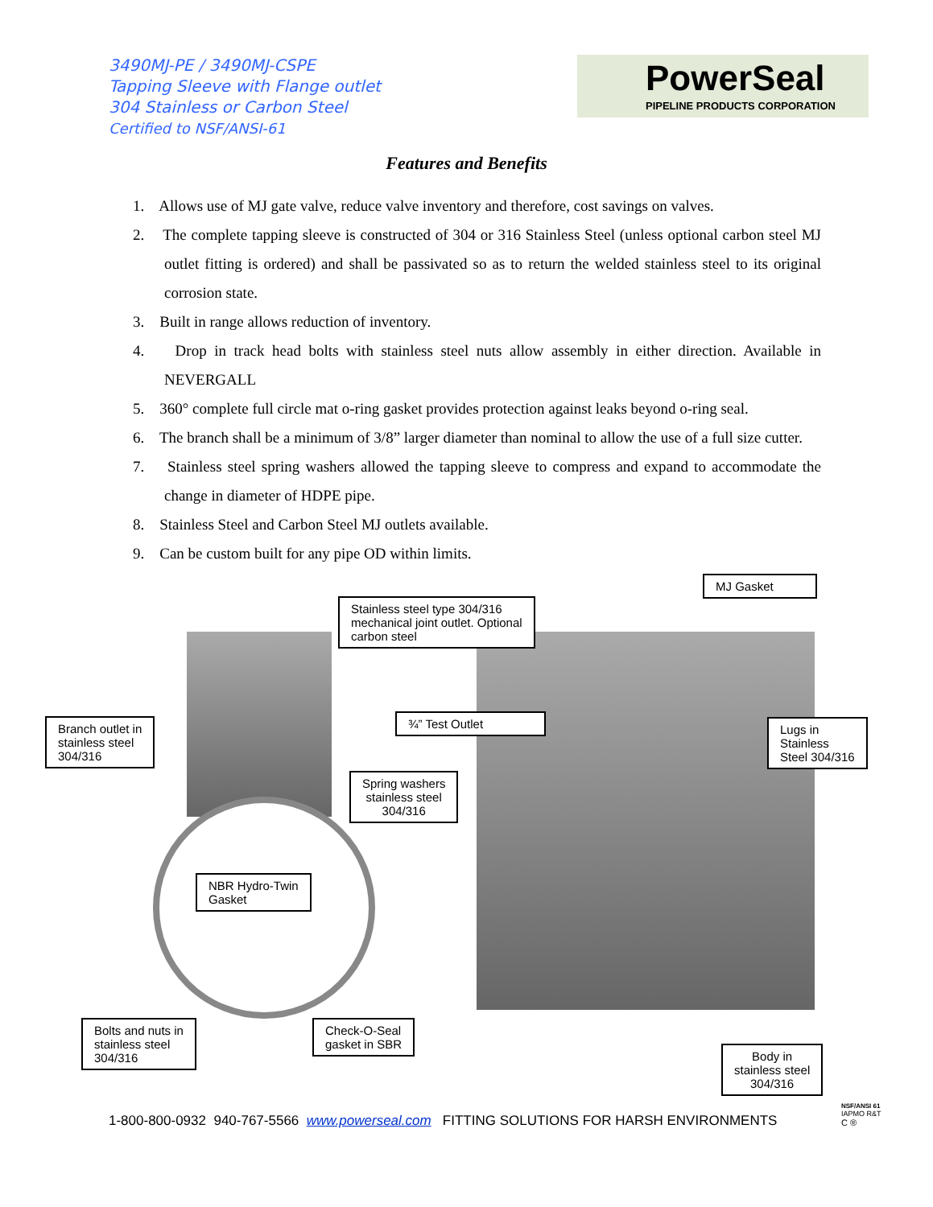3490MJ-PE / 3490MJ-CSPE
Tapping Sleeve with Flange outlet
304 Stainless or Carbon Steel
Certified to NSF/ANSI-61
PowerSeal
PIPELINE PRODUCTS CORPORATION
Features and Benefits
1. Allows use of MJ gate valve, reduce valve inventory and therefore, cost savings on valves.
2. The complete tapping sleeve is constructed of 304 or 316 Stainless Steel (unless optional carbon steel MJ outlet fitting is ordered) and shall be passivated so as to return the welded stainless steel to its original corrosion state.
3. Built in range allows reduction of inventory.
4. Drop in track head bolts with stainless steel nuts allow assembly in either direction. Available in NEVERGALL
5. 360° complete full circle mat o-ring gasket provides protection against leaks beyond o-ring seal.
6. The branch shall be a minimum of 3/8” larger diameter than nominal to allow the use of a full size cutter.
7. Stainless steel spring washers allowed the tapping sleeve to compress and expand to accommodate the change in diameter of HDPE pipe.
8. Stainless Steel and Carbon Steel MJ outlets available.
9. Can be custom built for any pipe OD within limits.
Stainless steel type 304/316
mechanical joint outlet. Optional
carbon steel
MJ Gasket
Branch outlet in
stainless steel
304/316
¾” Test Outlet
Lugs in
Stainless
Steel 304/316
Spring washers
stainless steel
304/316
NBR Hydro-Twin
Gasket
Bolts and nuts in
stainless steel
304/316
Check-O-Seal
gasket in SBR
Body in
stainless steel
304/316
1-800-800-0932 940-767-5566 www.powerseal.com FITTING SOLUTIONS FOR HARSH ENVIRONMENTS
NSF/ANSI 61
IAPMO R&T
C ®